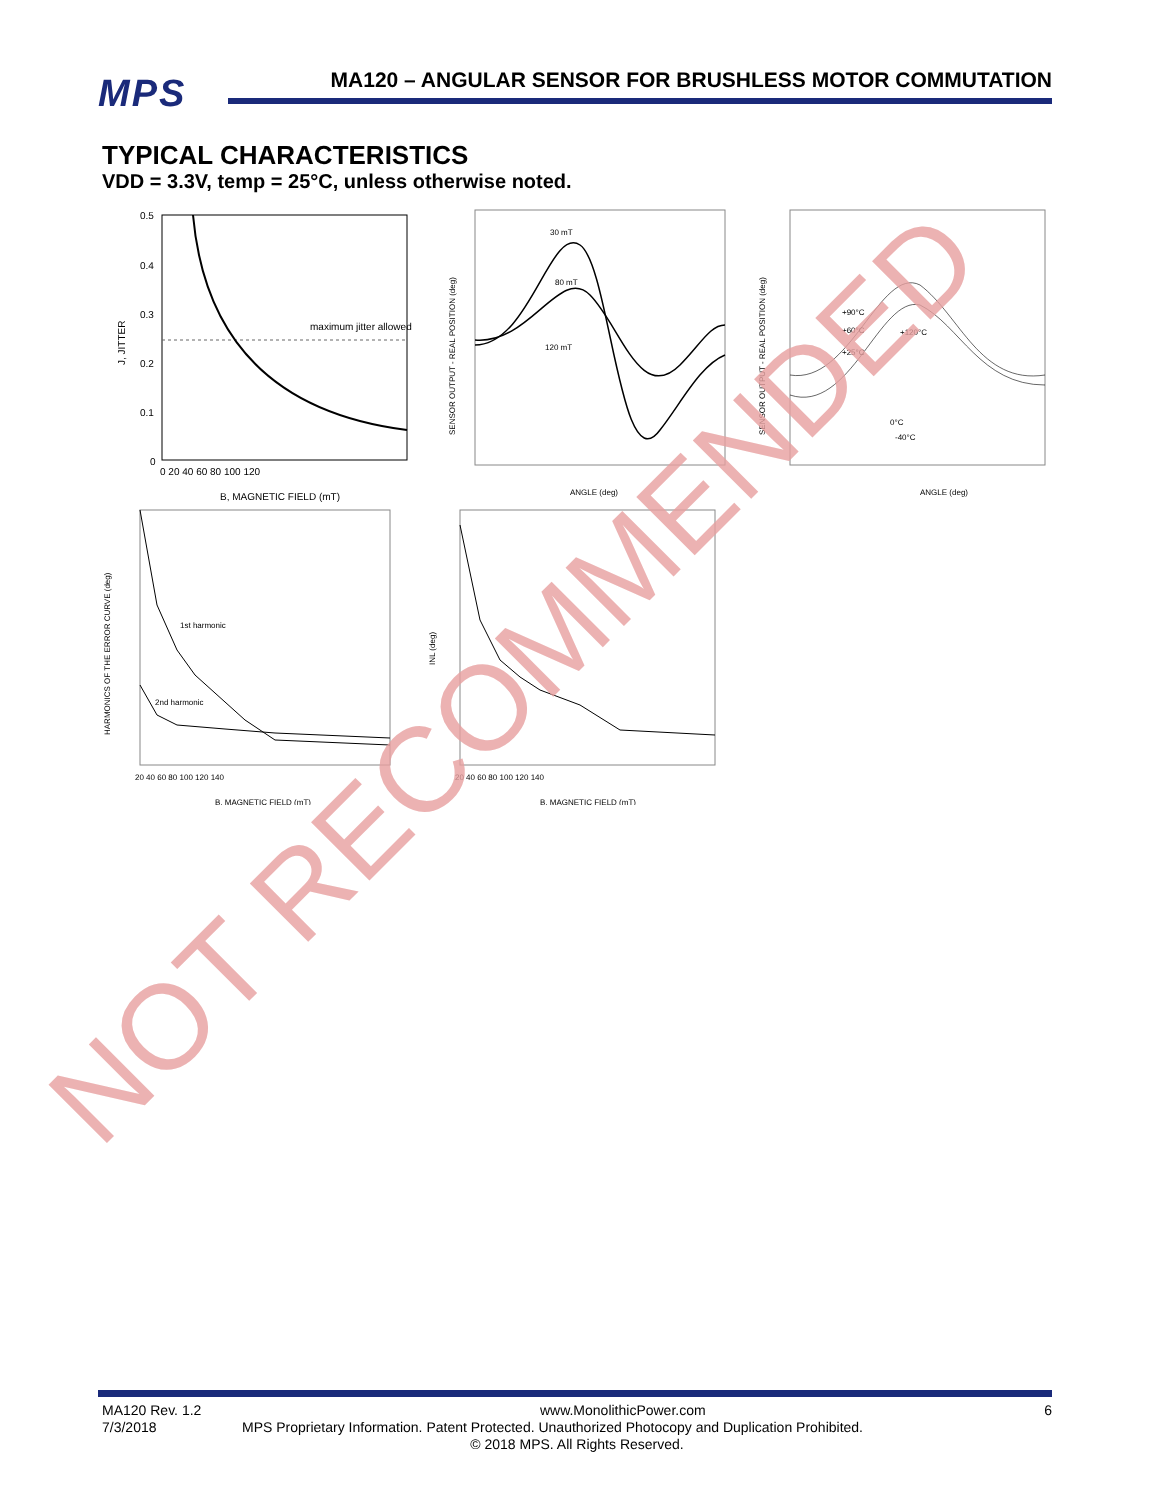MPS
MA120 – ANGULAR SENSOR FOR BRUSHLESS MOTOR COMMUTATION
TYPICAL CHARACTERISTICS
VDD = 3.3V, temp = 25°C, unless otherwise noted.
J, JITTER
0.5
0.4
0.3
0.2
0.1
0
0 20 40 60 80 100 120
maximum jitter allowed
B, MAGNETIC FIELD (mT)
SENSOR OUTPUT - REAL POSITION (deg)
30 mT
80 mT
120 mT
ANGLE (deg)
SENSOR OUTPUT - REAL POSITION (deg)
+90°C
+60°C
+120°C
+25°C
0°C
-40°C
ANGLE (deg)
HARMONICS OF THE ERROR CURVE (deg)
1st harmonic
2nd harmonic
20 40 60 80 100 120 140
B, MAGNETIC FIELD (mT)
INL (deg)
20 40 60 80 100 120 140
B, MAGNETIC FIELD (mT)
MA120 Rev. 1.2 www.MonolithicPower.com 6
7/3/2018 MPS Proprietary Information. Patent Protected. Unauthorized Photocopy and Duplication Prohibited.
© 2018 MPS. All Rights Reserved.
NOT RECOMMENDED